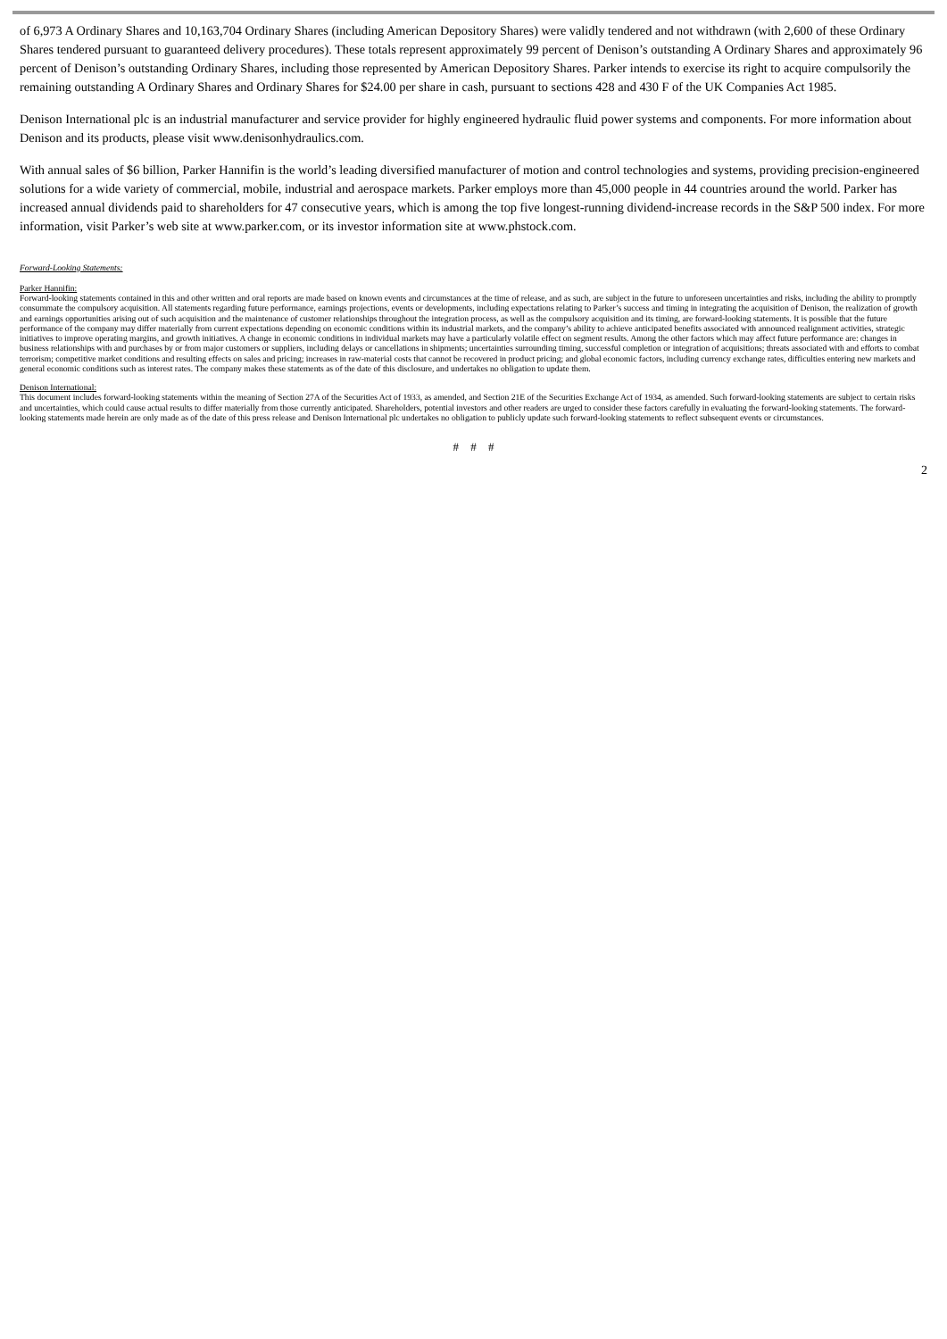of 6,973 A Ordinary Shares and 10,163,704 Ordinary Shares (including American Depository Shares) were validly tendered and not withdrawn (with 2,600 of these Ordinary Shares tendered pursuant to guaranteed delivery procedures). These totals represent approximately 99 percent of Denison’s outstanding A Ordinary Shares and approximately 96 percent of Denison’s outstanding Ordinary Shares, including those represented by American Depository Shares. Parker intends to exercise its right to acquire compulsorily the remaining outstanding A Ordinary Shares and Ordinary Shares for $24.00 per share in cash, pursuant to sections 428 and 430 F of the UK Companies Act 1985.
Denison International plc is an industrial manufacturer and service provider for highly engineered hydraulic fluid power systems and components. For more information about Denison and its products, please visit www.denisonhydraulics.com.
With annual sales of $6 billion, Parker Hannifin is the world’s leading diversified manufacturer of motion and control technologies and systems, providing precision-engineered solutions for a wide variety of commercial, mobile, industrial and aerospace markets. Parker employs more than 45,000 people in 44 countries around the world. Parker has increased annual dividends paid to shareholders for 47 consecutive years, which is among the top five longest-running dividend-increase records in the S&P 500 index. For more information, visit Parker’s web site at www.parker.com, or its investor information site at www.phstock.com.
Forward-Looking Statements:
Parker Hannifin:
Forward-looking statements contained in this and other written and oral reports are made based on known events and circumstances at the time of release, and as such, are subject in the future to unforeseen uncertainties and risks, including the ability to promptly consummate the compulsory acquisition. All statements regarding future performance, earnings projections, events or developments, including expectations relating to Parker’s success and timing in integrating the acquisition of Denison, the realization of growth and earnings opportunities arising out of such acquisition and the maintenance of customer relationships throughout the integration process, as well as the compulsory acquisition and its timing, are forward-looking statements. It is possible that the future performance of the company may differ materially from current expectations depending on economic conditions within its industrial markets, and the company’s ability to achieve anticipated benefits associated with announced realignment activities, strategic initiatives to improve operating margins, and growth initiatives. A change in economic conditions in individual markets may have a particularly volatile effect on segment results. Among the other factors which may affect future performance are: changes in business relationships with and purchases by or from major customers or suppliers, including delays or cancellations in shipments; uncertainties surrounding timing, successful completion or integration of acquisitions; threats associated with and efforts to combat terrorism; competitive market conditions and resulting effects on sales and pricing; increases in raw-material costs that cannot be recovered in product pricing; and global economic factors, including currency exchange rates, difficulties entering new markets and general economic conditions such as interest rates. The company makes these statements as of the date of this disclosure, and undertakes no obligation to update them.
Denison International:
This document includes forward-looking statements within the meaning of Section 27A of the Securities Act of 1933, as amended, and Section 21E of the Securities Exchange Act of 1934, as amended. Such forward-looking statements are subject to certain risks and uncertainties, which could cause actual results to differ materially from those currently anticipated. Shareholders, potential investors and other readers are urged to consider these factors carefully in evaluating the forward-looking statements. The forward-looking statements made herein are only made as of the date of this press release and Denison International plc undertakes no obligation to publicly update such forward-looking statements to reflect subsequent events or circumstances.
# # #
2